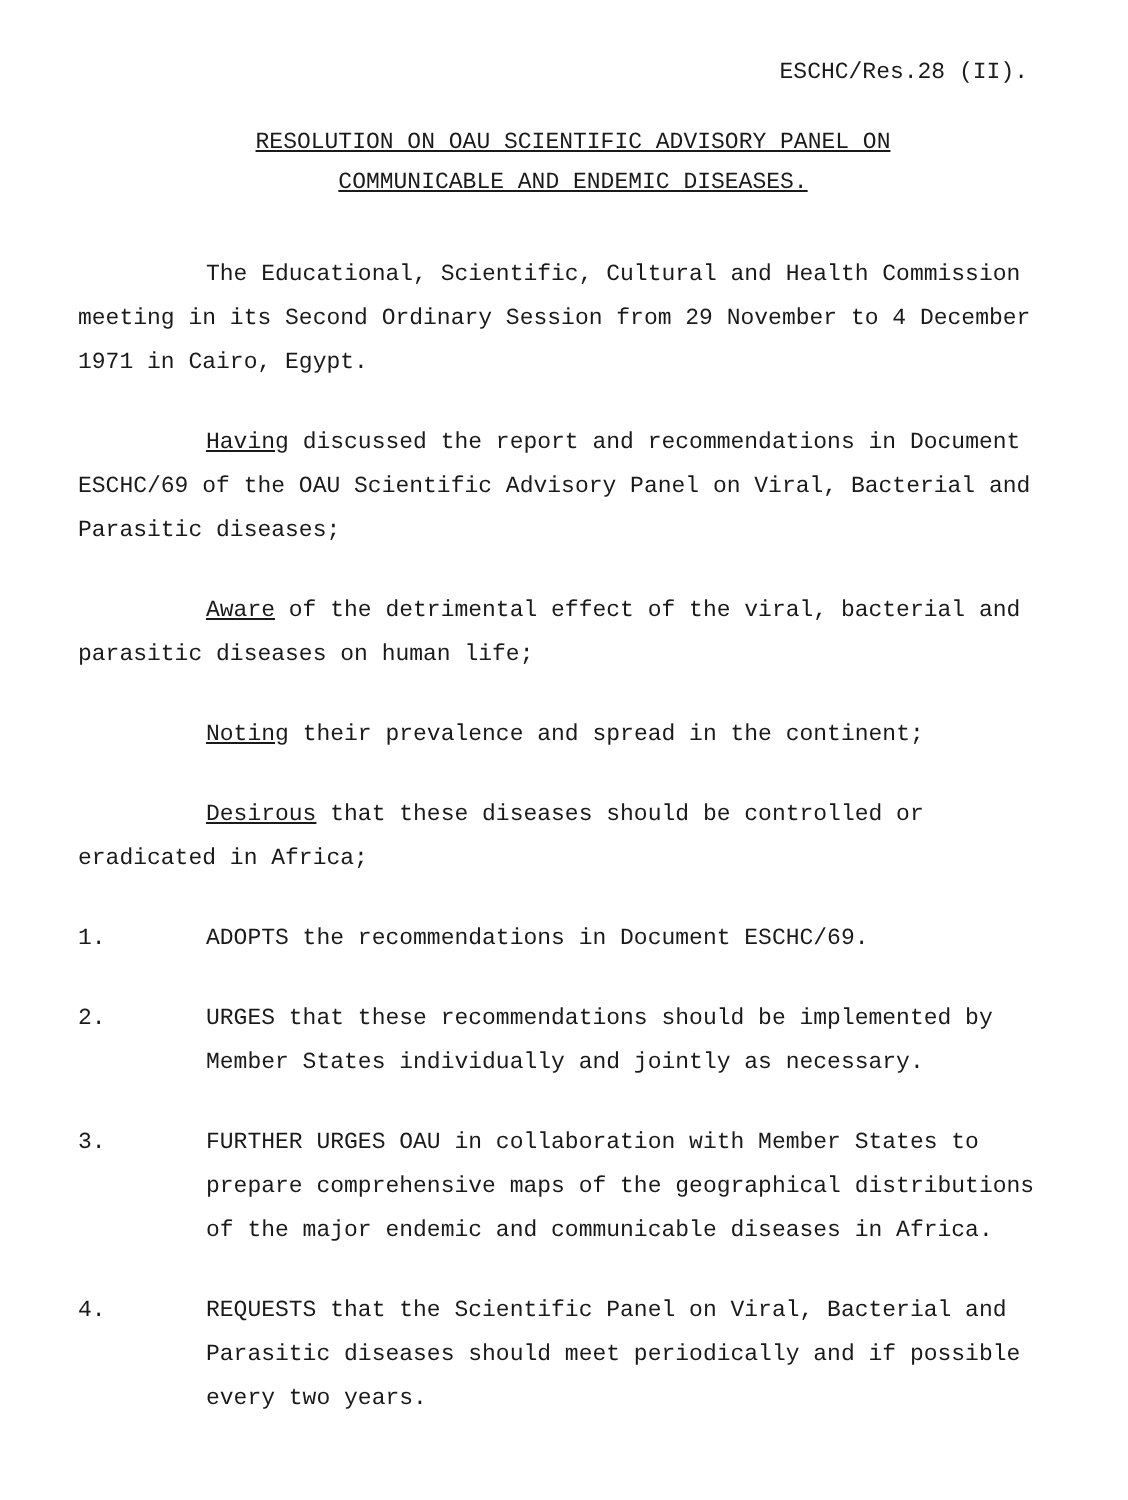ESCHC/Res.28 (II).
RESOLUTION ON OAU SCIENTIFIC ADVISORY PANEL ON
COMMUNICABLE AND ENDEMIC DISEASES.
The Educational, Scientific, Cultural and Health Commission meeting in its Second Ordinary Session from 29 November to 4 December 1971 in Cairo, Egypt.
Having discussed the report and recommendations in Document ESCHC/69 of the OAU Scientific Advisory Panel on Viral, Bacterial and Parasitic diseases;
Aware of the detrimental effect of the viral, bacterial and parasitic diseases on human life;
Noting their prevalence and spread in the continent;
Desirous that these diseases should be controlled or eradicated in Africa;
1. ADOPTS the recommendations in Document ESCHC/69.
2. URGES that these recommendations should be implemented by Member States individually and jointly as necessary.
3. FURTHER URGES OAU in collaboration with Member States to prepare comprehensive maps of the geographical distributions of the major endemic and communicable diseases in Africa.
4. REQUESTS that the Scientific Panel on Viral, Bacterial and Parasitic diseases should meet periodically and if possible every two years.